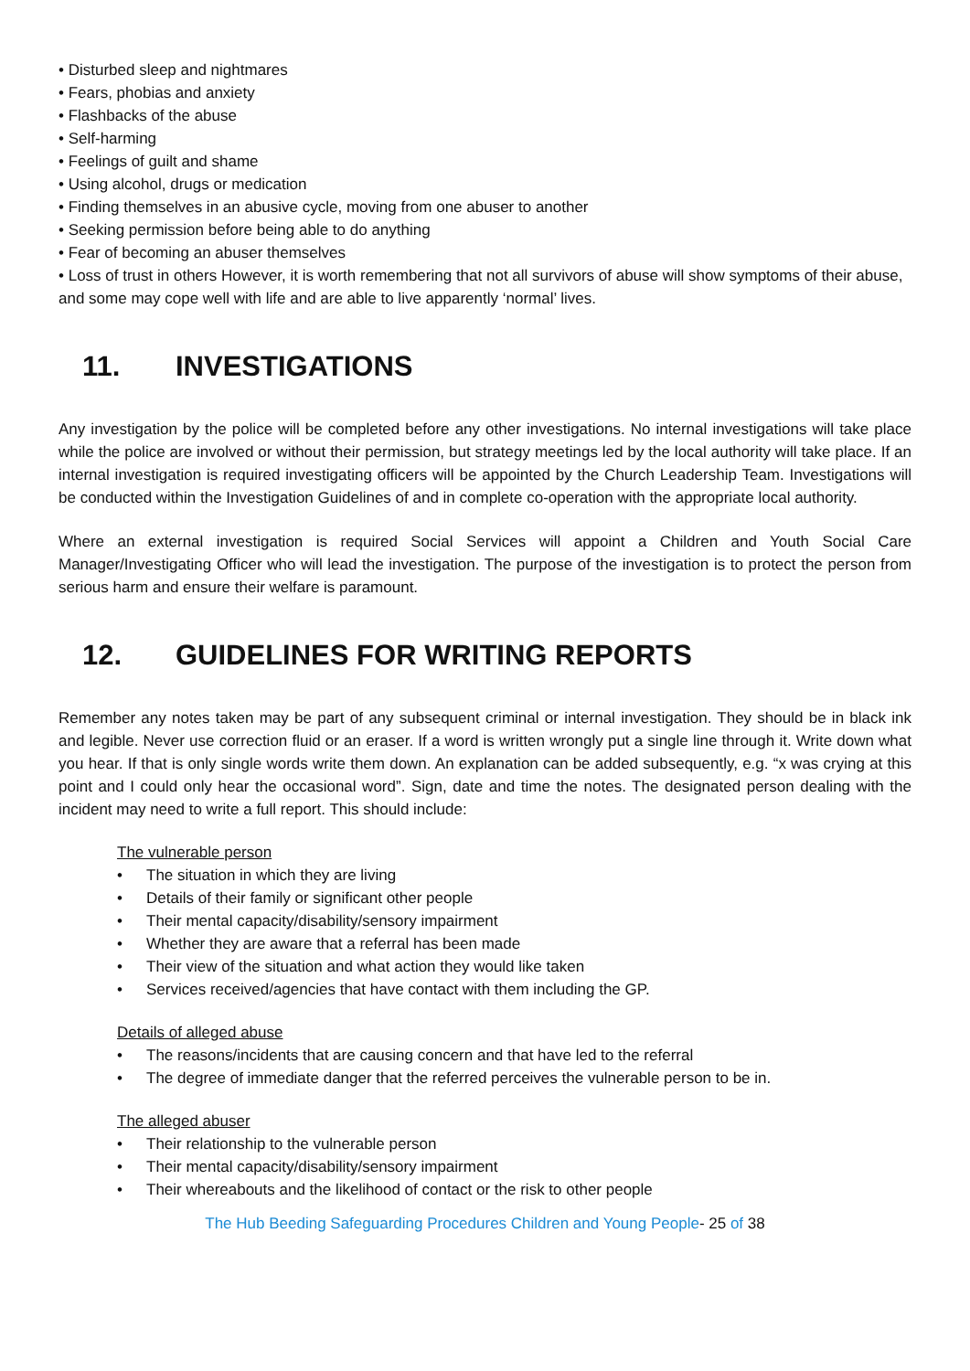• Disturbed sleep and nightmares
• Fears, phobias and anxiety
• Flashbacks of the abuse
• Self-harming
• Feelings of guilt and shame
• Using alcohol, drugs or medication
• Finding themselves in an abusive cycle, moving from one abuser to another
• Seeking permission before being able to do anything
• Fear of becoming an abuser themselves
• Loss of trust in others However, it is worth remembering that not all survivors of abuse will show symptoms of their abuse, and some may cope well with life and are able to live apparently ‘normal’ lives.
11. INVESTIGATIONS
Any investigation by the police will be completed before any other investigations. No internal investigations will take place while the police are involved or without their permission, but strategy meetings led by the local authority will take place. If an internal investigation is required investigating officers will be appointed by the Church Leadership Team. Investigations will be conducted within the Investigation Guidelines of and in complete co-operation with the appropriate local authority.
Where an external investigation is required Social Services will appoint a Children and Youth Social Care Manager/Investigating Officer who will lead the investigation. The purpose of the investigation is to protect the person from serious harm and ensure their welfare is paramount.
12. GUIDELINES FOR WRITING REPORTS
Remember any notes taken may be part of any subsequent criminal or internal investigation. They should be in black ink and legible. Never use correction fluid or an eraser. If a word is written wrongly put a single line through it. Write down what you hear. If that is only single words write them down. An explanation can be added subsequently, e.g. “x was crying at this point and I could only hear the occasional word”. Sign, date and time the notes. The designated person dealing with the incident may need to write a full report. This should include:
The vulnerable person
• The situation in which they are living
• Details of their family or significant other people
• Their mental capacity/disability/sensory impairment
• Whether they are aware that a referral has been made
• Their view of the situation and what action they would like taken
• Services received/agencies that have contact with them including the GP.
Details of alleged abuse
• The reasons/incidents that are causing concern and that have led to the referral
• The degree of immediate danger that the referred perceives the vulnerable person to be in.
The alleged abuser
• Their relationship to the vulnerable person
• Their mental capacity/disability/sensory impairment
• Their whereabouts and the likelihood of contact or the risk to other people
The Hub Beeding Safeguarding Procedures Children and Young People- 25 of 38